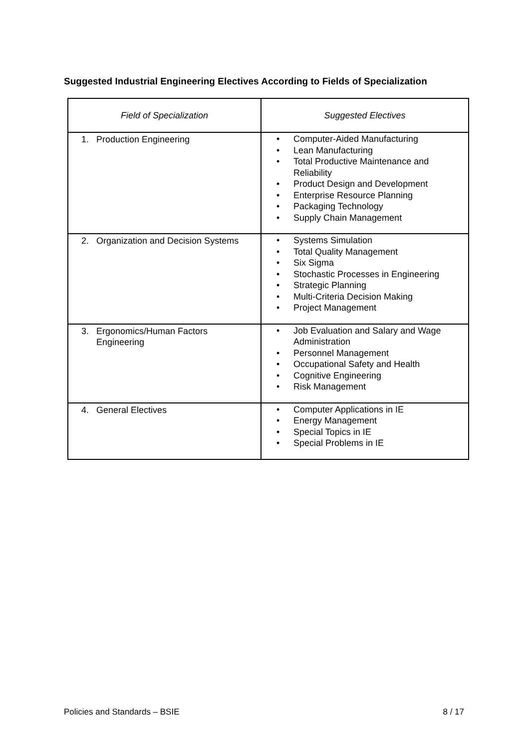Suggested Industrial Engineering Electives According to Fields of Specialization
| Field of Specialization | Suggested Electives |
| --- | --- |
| 1. Production Engineering | • Computer-Aided Manufacturing • Lean Manufacturing • Total Productive Maintenance and Reliability • Product Design and Development • Enterprise Resource Planning • Packaging Technology • Supply Chain Management |
| 2. Organization and Decision Systems | • Systems Simulation • Total Quality Management • Six Sigma • Stochastic Processes in Engineering • Strategic Planning • Multi-Criteria Decision Making • Project Management |
| 3. Ergonomics/Human Factors Engineering | • Job Evaluation and Salary and Wage Administration • Personnel Management • Occupational Safety and Health • Cognitive Engineering • Risk Management |
| 4. General Electives | • Computer Applications in IE • Energy Management • Special Topics in IE • Special Problems in IE |
Policies and Standards – BSIE 8 / 17